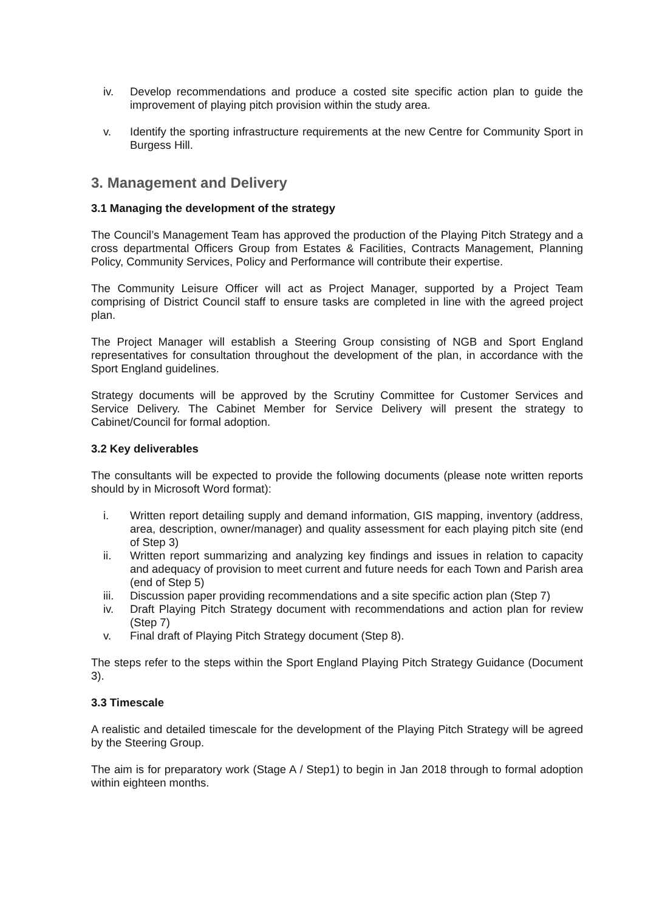iv. Develop recommendations and produce a costed site specific action plan to guide the improvement of playing pitch provision within the study area.
v. Identify the sporting infrastructure requirements at the new Centre for Community Sport in Burgess Hill.
3. Management and Delivery
3.1 Managing the development of the strategy
The Council’s Management Team has approved the production of the Playing Pitch Strategy and a cross departmental Officers Group from Estates & Facilities, Contracts Management, Planning Policy, Community Services, Policy and Performance will contribute their expertise.
The Community Leisure Officer will act as Project Manager, supported by a Project Team comprising of District Council staff to ensure tasks are completed in line with the agreed project plan.
The Project Manager will establish a Steering Group consisting of NGB and Sport England representatives for consultation throughout the development of the plan, in accordance with the Sport England guidelines.
Strategy documents will be approved by the Scrutiny Committee for Customer Services and Service Delivery. The Cabinet Member for Service Delivery will present the strategy to Cabinet/Council for formal adoption.
3.2 Key deliverables
The consultants will be expected to provide the following documents (please note written reports should by in Microsoft Word format):
i. Written report detailing supply and demand information, GIS mapping, inventory (address, area, description, owner/manager) and quality assessment for each playing pitch site (end of Step 3)
ii. Written report summarizing and analyzing key findings and issues in relation to capacity and adequacy of provision to meet current and future needs for each Town and Parish area (end of Step 5)
iii. Discussion paper providing recommendations and a site specific action plan (Step 7)
iv. Draft Playing Pitch Strategy document with recommendations and action plan for review (Step 7)
v. Final draft of Playing Pitch Strategy document (Step 8).
The steps refer to the steps within the Sport England Playing Pitch Strategy Guidance (Document 3).
3.3 Timescale
A realistic and detailed timescale for the development of the Playing Pitch Strategy will be agreed by the Steering Group.
The aim is for preparatory work (Stage A / Step1) to begin in Jan 2018 through to formal adoption within eighteen months.